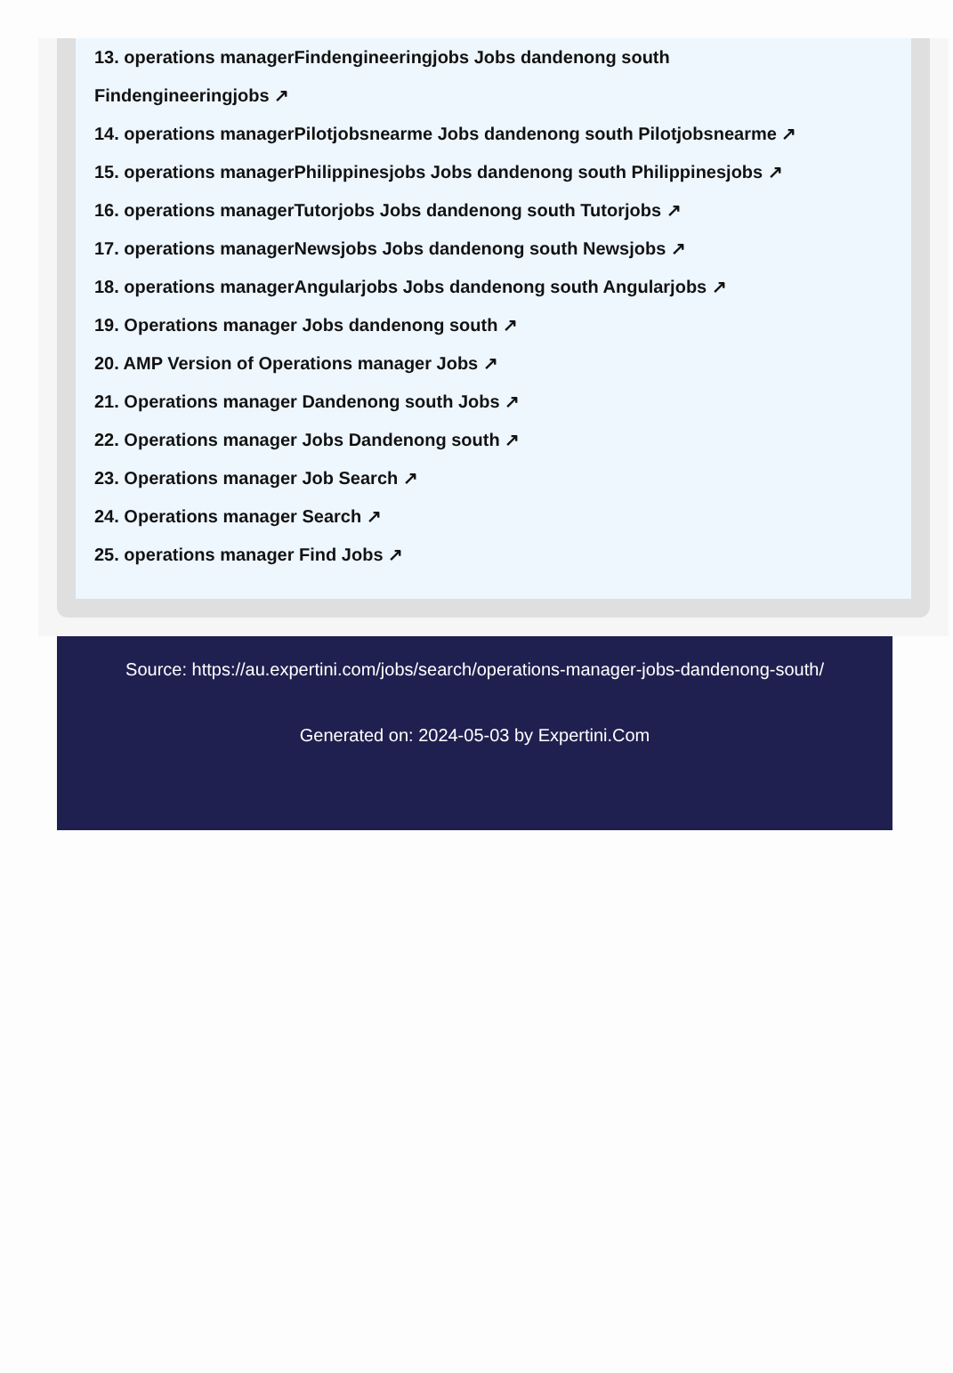13. operations managerFindengineeringjobs Jobs dandenong south
Findengineeringjobs ↗
14. operations managerPilotjobsnearme Jobs dandenong south Pilotjobsnearme ↗
15. operations managerPhilippinesjobs Jobs dandenong south Philippinesjobs ↗
16. operations managerTutorjobs Jobs dandenong south Tutorjobs ↗
17. operations managerNewsjobs Jobs dandenong south Newsjobs ↗
18. operations managerAngularjobs Jobs dandenong south Angularjobs ↗
19. Operations manager Jobs dandenong south ↗
20. AMP Version of Operations manager Jobs ↗
21. Operations manager Dandenong south Jobs ↗
22. Operations manager Jobs Dandenong south ↗
23. Operations manager Job Search ↗
24. Operations manager Search ↗
25. operations manager Find Jobs ↗
Source: https://au.expertini.com/jobs/search/operations-manager-jobs-dandenong-south/
Generated on: 2024-05-03 by Expertini.Com